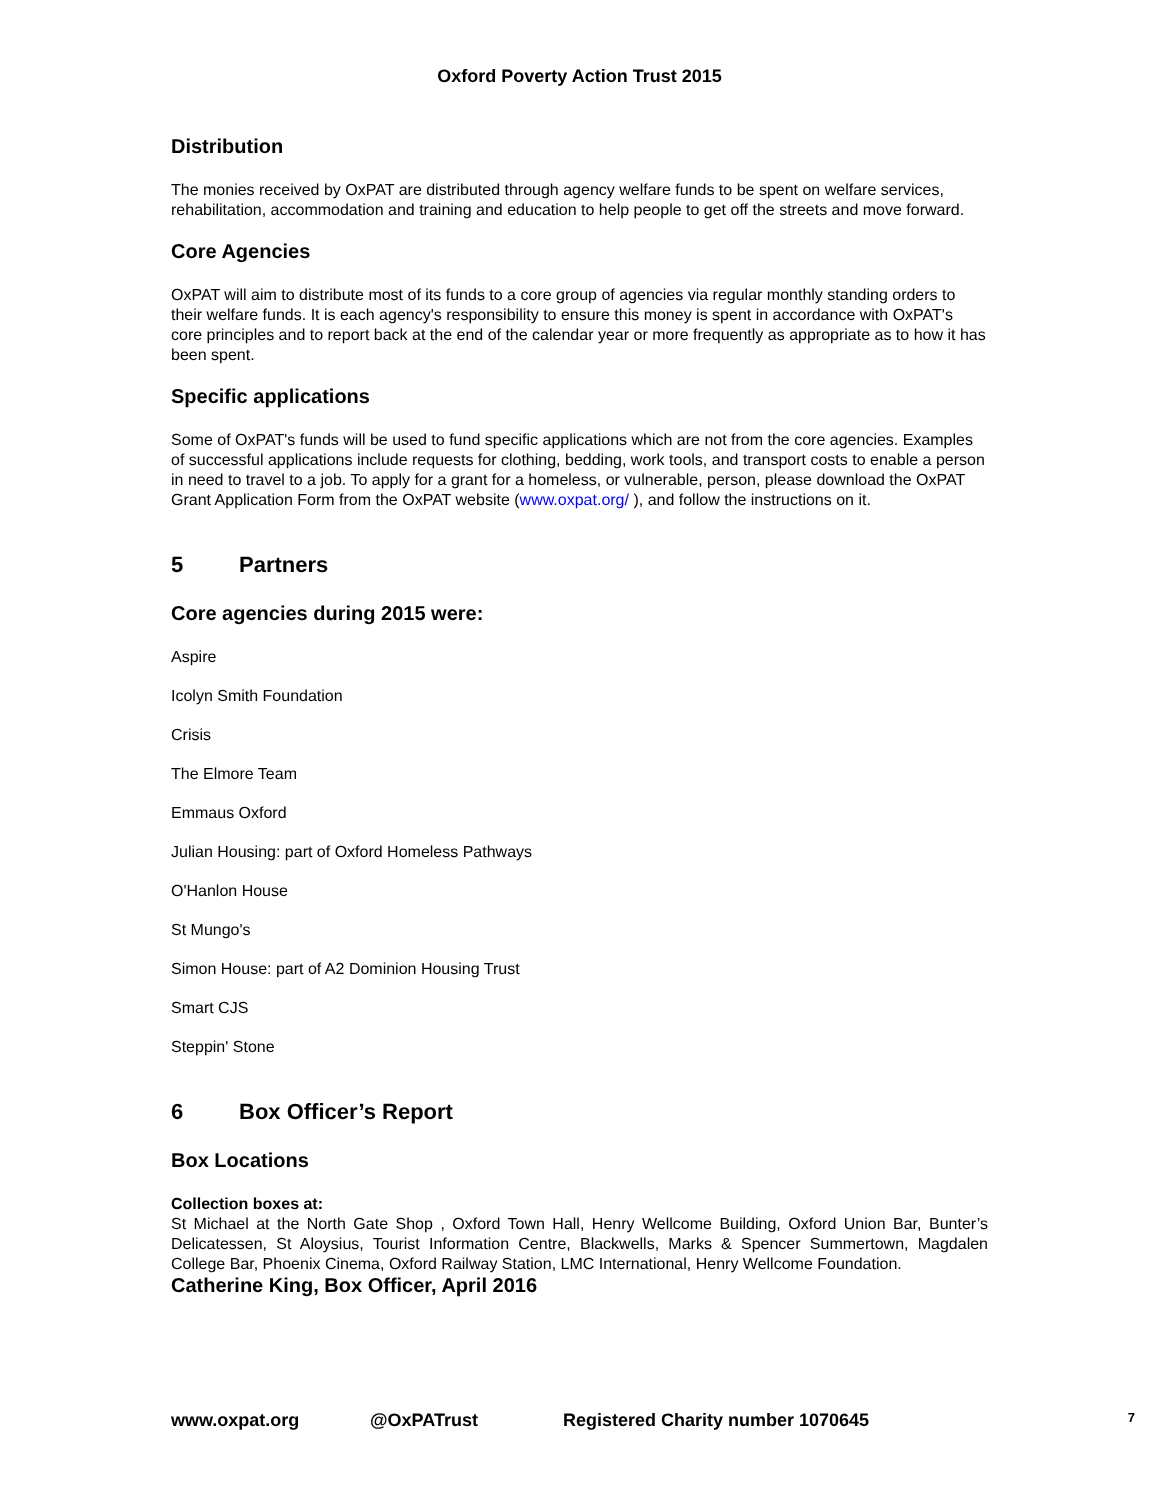Oxford Poverty Action Trust 2015
Distribution
The monies received by OxPAT are distributed through agency welfare funds to be spent on welfare services, rehabilitation, accommodation and training and education to help people to get off the streets and move forward.
Core Agencies
OxPAT will aim to distribute most of its funds to a core group of agencies via regular monthly standing orders to their welfare funds. It is each agency's responsibility to ensure this money is spent in accordance with OxPAT's core principles and to report back at the end of the calendar year or more frequently as appropriate as to how it has been spent.
Specific applications
Some of OxPAT's funds will be used to fund specific applications which are not from the core agencies. Examples of successful applications include requests for clothing, bedding, work tools, and transport costs to enable a person in need to travel to a job. To apply for a grant for a homeless, or vulnerable, person, please download the OxPAT Grant Application Form from the OxPAT website (www.oxpat.org/ ), and follow the instructions on it.
5 Partners
Core agencies during 2015 were:
Aspire
Icolyn Smith Foundation
Crisis
The Elmore Team
Emmaus Oxford
Julian Housing: part of Oxford Homeless Pathways
O'Hanlon House
St Mungo's
Simon House: part of A2 Dominion Housing Trust
Smart CJS
Steppin' Stone
6 Box Officer’s Report
Box Locations
Collection boxes at:
St Michael at the North Gate Shop , Oxford Town Hall, Henry Wellcome Building, Oxford Union Bar, Bunter’s Delicatessen, St Aloysius, Tourist Information Centre, Blackwells, Marks & Spencer Summertown, Magdalen College Bar, Phoenix Cinema, Oxford Railway Station, LMC International, Henry Wellcome Foundation.
Catherine King, Box Officer, April 2016
www.oxpat.org @OxPATrust Registered Charity number 1070645 7